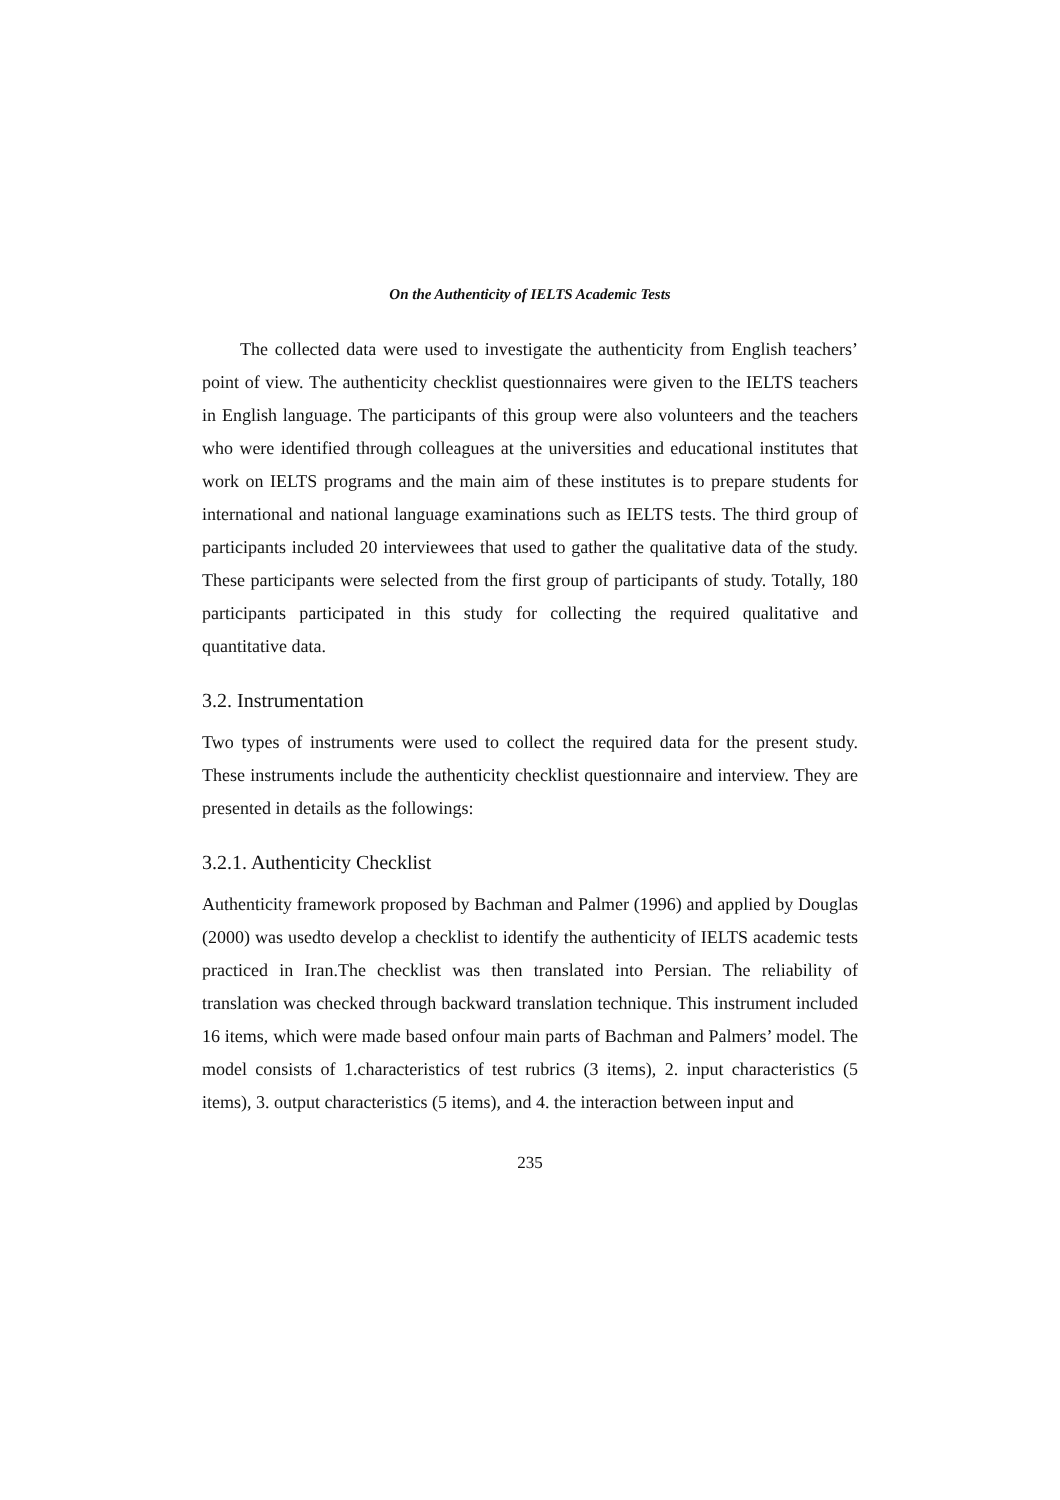On the Authenticity of IELTS Academic Tests
The collected data were used to investigate the authenticity from English teachers’ point of view. The authenticity checklist questionnaires were given to the IELTS teachers in English language. The participants of this group were also volunteers and the teachers who were identified through colleagues at the universities and educational institutes that work on IELTS programs and the main aim of these institutes is to prepare students for international and national language examinations such as IELTS tests. The third group of participants included 20 interviewees that used to gather the qualitative data of the study. These participants were selected from the first group of participants of study. Totally, 180 participants participated in this study for collecting the required qualitative and quantitative data.
3.2. Instrumentation
Two types of instruments were used to collect the required data for the present study. These instruments include the authenticity checklist questionnaire and interview. They are presented in details as the followings:
3.2.1. Authenticity Checklist
Authenticity framework proposed by Bachman and Palmer (1996) and applied by Douglas (2000) was usedto develop a checklist to identify the authenticity of IELTS academic tests practiced in Iran.The checklist was then translated into Persian. The reliability of translation was checked through backward translation technique. This instrument included 16 items, which were made based onfour main parts of Bachman and Palmers’ model. The model consists of 1.characteristics of test rubrics (3 items), 2. input characteristics (5 items), 3. output characteristics (5 items), and 4. the interaction between input and
235